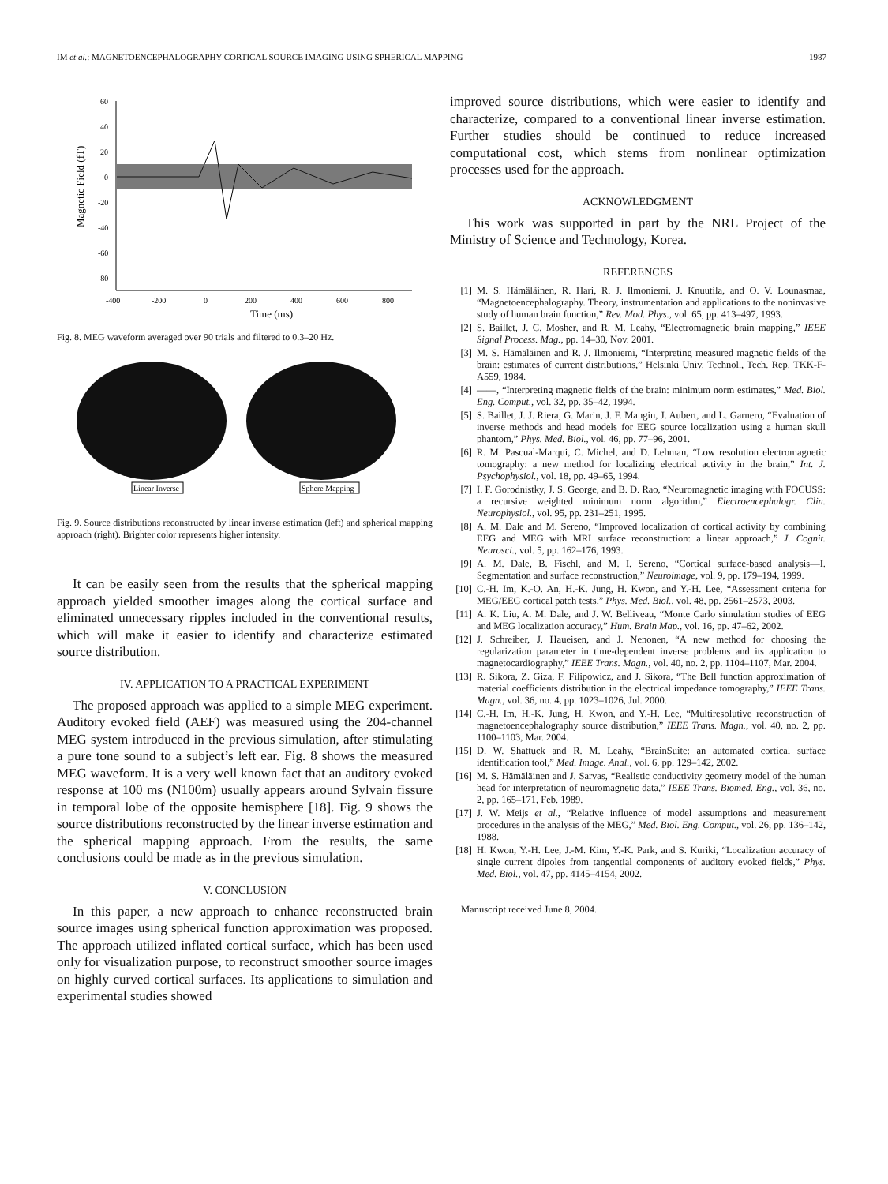IM et al.: MAGNETOENCEPHALOGRAPHY CORTICAL SOURCE IMAGING USING SPHERICAL MAPPING 1987
60
40
20
0
-20
-40
-60
-80
-400
-200
0
200
400
600
800
Time (ms)
Magnetic Field (fT)
Fig. 8. MEG waveform averaged over 90 trials and filtered to 0.3–20 Hz.
Linear Inverse
Sphere Mapping
Fig. 9. Source distributions reconstructed by linear inverse estimation (left) and spherical mapping approach (right). Brighter color represents higher intensity.
It can be easily seen from the results that the spherical mapping approach yielded smoother images along the cortical surface and eliminated unnecessary ripples included in the conventional results, which will make it easier to identify and characterize estimated source distribution.
IV. APPLICATION TO A PRACTICAL EXPERIMENT
The proposed approach was applied to a simple MEG experiment. Auditory evoked field (AEF) was measured using the 204-channel MEG system introduced in the previous simulation, after stimulating a pure tone sound to a subject’s left ear. Fig. 8 shows the measured MEG waveform. It is a very well known fact that an auditory evoked response at 100 ms (N100m) usually appears around Sylvain fissure in temporal lobe of the opposite hemisphere [18]. Fig. 9 shows the source distributions reconstructed by the linear inverse estimation and the spherical mapping approach. From the results, the same conclusions could be made as in the previous simulation.
V. CONCLUSION
In this paper, a new approach to enhance reconstructed brain source images using spherical function approximation was proposed. The approach utilized inflated cortical surface, which has been used only for visualization purpose, to reconstruct smoother source images on highly curved cortical surfaces. Its applications to simulation and experimental studies showed
improved source distributions, which were easier to identify and characterize, compared to a conventional linear inverse estimation. Further studies should be continued to reduce increased computational cost, which stems from nonlinear optimization processes used for the approach.
ACKNOWLEDGMENT
This work was supported in part by the NRL Project of the Ministry of Science and Technology, Korea.
REFERENCES
[1] M. S. Hämäläinen, R. Hari, R. J. Ilmoniemi, J. Knuutila, and O. V. Lounasmaa, “Magnetoencephalography. Theory, instrumentation and applications to the noninvasive study of human brain function,” Rev. Mod. Phys., vol. 65, pp. 413–497, 1993.
[2] S. Baillet, J. C. Mosher, and R. M. Leahy, “Electromagnetic brain mapping,” IEEE Signal Process. Mag., pp. 14–30, Nov. 2001.
[3] M. S. Hämäläinen and R. J. Ilmoniemi, “Interpreting measured magnetic fields of the brain: estimates of current distributions,” Helsinki Univ. Technol., Tech. Rep. TKK-F-A559, 1984.
[4] ——, “Interpreting magnetic fields of the brain: minimum norm estimates,” Med. Biol. Eng. Comput., vol. 32, pp. 35–42, 1994.
[5] S. Baillet, J. J. Riera, G. Marin, J. F. Mangin, J. Aubert, and L. Garnero, “Evaluation of inverse methods and head models for EEG source localization using a human skull phantom,” Phys. Med. Biol., vol. 46, pp. 77–96, 2001.
[6] R. M. Pascual-Marqui, C. Michel, and D. Lehman, “Low resolution electromagnetic tomography: a new method for localizing electrical activity in the brain,” Int. J. Psychophysiol., vol. 18, pp. 49–65, 1994.
[7] I. F. Gorodnistky, J. S. George, and B. D. Rao, “Neuromagnetic imaging with FOCUSS: a recursive weighted minimum norm algorithm,” Electroencephalogr. Clin. Neurophysiol., vol. 95, pp. 231–251, 1995.
[8] A. M. Dale and M. Sereno, “Improved localization of cortical activity by combining EEG and MEG with MRI surface reconstruction: a linear approach,” J. Cognit. Neurosci., vol. 5, pp. 162–176, 1993.
[9] A. M. Dale, B. Fischl, and M. I. Sereno, “Cortical surface-based analysis—I. Segmentation and surface reconstruction,” Neuroimage, vol. 9, pp. 179–194, 1999.
[10] C.-H. Im, K.-O. An, H.-K. Jung, H. Kwon, and Y.-H. Lee, “Assessment criteria for MEG/EEG cortical patch tests,” Phys. Med. Biol., vol. 48, pp. 2561–2573, 2003.
[11] A. K. Liu, A. M. Dale, and J. W. Belliveau, “Monte Carlo simulation studies of EEG and MEG localization accuracy,” Hum. Brain Map., vol. 16, pp. 47–62, 2002.
[12] J. Schreiber, J. Haueisen, and J. Nenonen, “A new method for choosing the regularization parameter in time-dependent inverse problems and its application to magnetocardiography,” IEEE Trans. Magn., vol. 40, no. 2, pp. 1104–1107, Mar. 2004.
[13] R. Sikora, Z. Giza, F. Filipowicz, and J. Sikora, “The Bell function approximation of material coefficients distribution in the electrical impedance tomography,” IEEE Trans. Magn., vol. 36, no. 4, pp. 1023–1026, Jul. 2000.
[14] C.-H. Im, H.-K. Jung, H. Kwon, and Y.-H. Lee, “Multiresolutive reconstruction of magnetoencephalography source distribution,” IEEE Trans. Magn., vol. 40, no. 2, pp. 1100–1103, Mar. 2004.
[15] D. W. Shattuck and R. M. Leahy, “BrainSuite: an automated cortical surface identification tool,” Med. Image. Anal., vol. 6, pp. 129–142, 2002.
[16] M. S. Hämäläinen and J. Sarvas, “Realistic conductivity geometry model of the human head for interpretation of neuromagnetic data,” IEEE Trans. Biomed. Eng., vol. 36, no. 2, pp. 165–171, Feb. 1989.
[17] J. W. Meijs et al., “Relative influence of model assumptions and measurement procedures in the analysis of the MEG,” Med. Biol. Eng. Comput., vol. 26, pp. 136–142, 1988.
[18] H. Kwon, Y.-H. Lee, J.-M. Kim, Y.-K. Park, and S. Kuriki, “Localization accuracy of single current dipoles from tangential components of auditory evoked fields,” Phys. Med. Biol., vol. 47, pp. 4145–4154, 2002.
Manuscript received June 8, 2004.